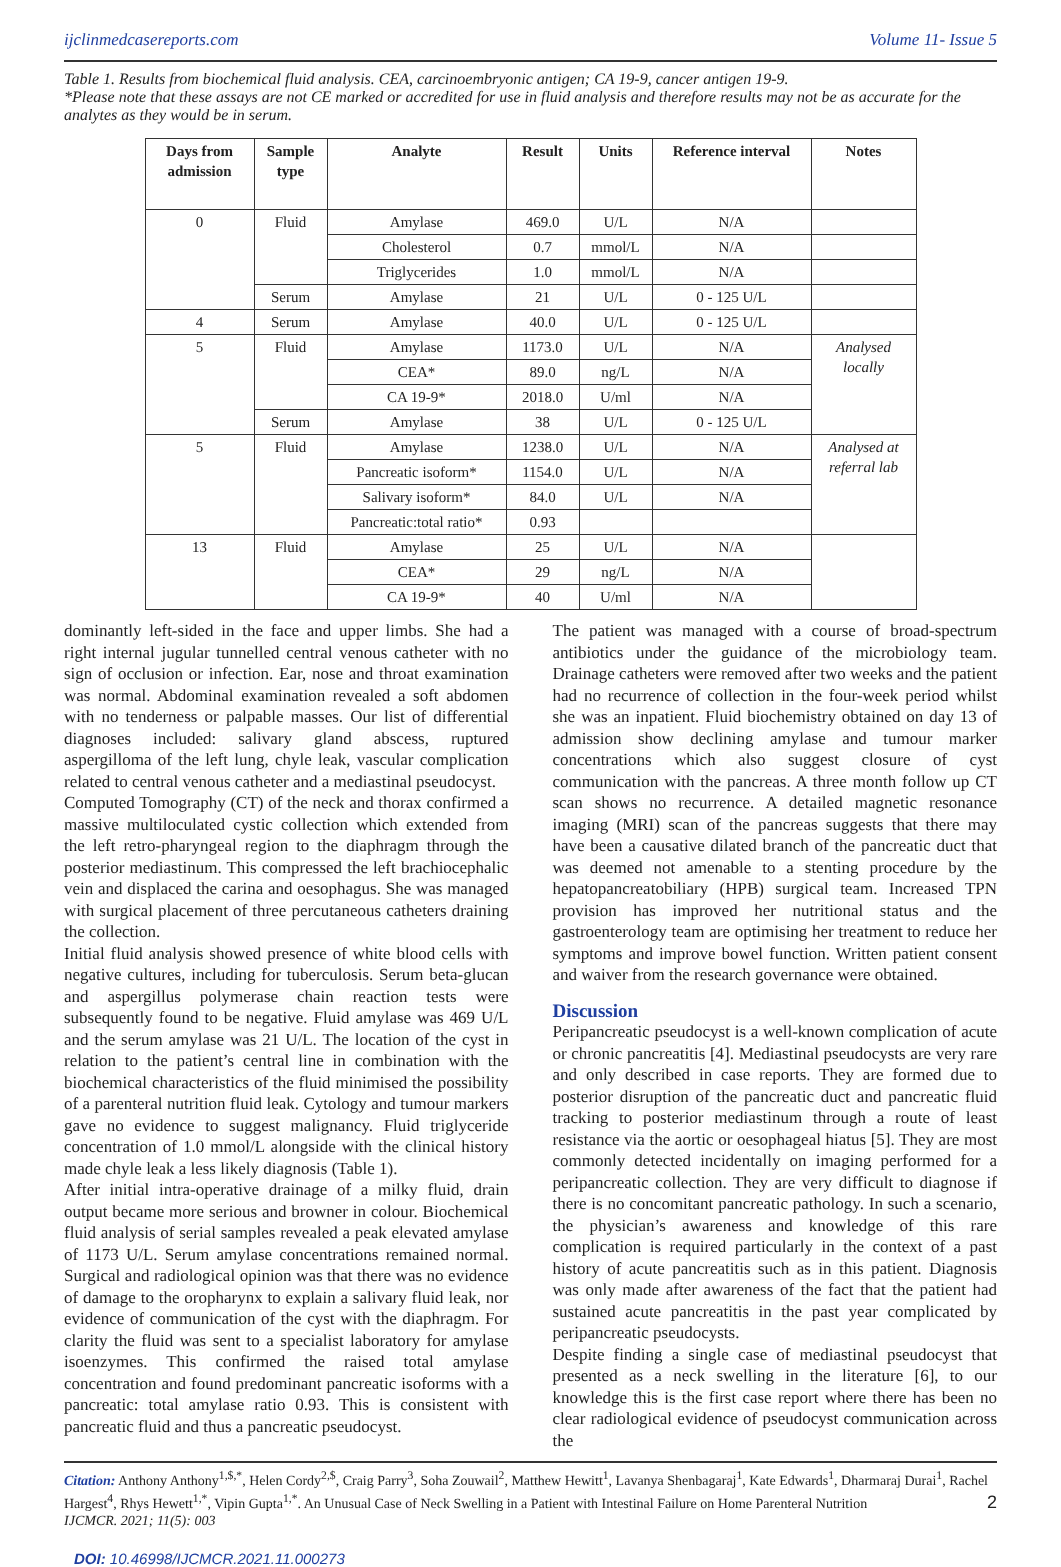ijclinmedcasereports.com Volume 11- Issue 5
Table 1. Results from biochemical fluid analysis. CEA, carcinoembryonic antigen; CA 19-9, cancer antigen 19-9.
*Please note that these assays are not CE marked or accredited for use in fluid analysis and therefore results may not be as accurate for the analytes as they would be in serum.
| Days from admission | Sample type | Analyte | Result | Units | Reference interval | Notes |
| --- | --- | --- | --- | --- | --- | --- |
| 0 | Fluid | Amylase | 469.0 | U/L | N/A | |
| | | Cholesterol | 0.7 | mmol/L | N/A | |
| | | Triglycerides | 1.0 | mmol/L | N/A | |
| | Serum | Amylase | 21 | U/L | 0 - 125 U/L | |
| 4 | Serum | Amylase | 40.0 | U/L | 0 - 125 U/L | |
| 5 | Fluid | Amylase | 1173.0 | U/L | N/A | Analysed locally |
| | | CEA* | 89.0 | ng/L | N/A | |
| | | CA 19-9* | 2018.0 | U/ml | N/A | |
| | Serum | Amylase | 38 | U/L | 0 - 125 U/L | |
| 5 | Fluid | Amylase | 1238.0 | U/L | N/A | Analysed at referral lab |
| | | Pancreatic isoform* | 1154.0 | U/L | N/A | |
| | | Salivary isoform* | 84.0 | U/L | N/A | |
| | | Pancreatic:total ratio* | 0.93 | | | |
| 13 | Fluid | Amylase | 25 | U/L | N/A | |
| | | CEA* | 29 | ng/L | N/A | |
| | | CA 19-9* | 40 | U/ml | N/A | |
dominantly left-sided in the face and upper limbs. She had a right internal jugular tunnelled central venous catheter with no sign of occlusion or infection. Ear, nose and throat examination was normal. Abdominal examination revealed a soft abdomen with no tenderness or palpable masses. Our list of differential diagnoses included: salivary gland abscess, ruptured aspergilloma of the left lung, chyle leak, vascular complication related to central venous catheter and a mediastinal pseudocyst.
Computed Tomography (CT) of the neck and thorax confirmed a massive multiloculated cystic collection which extended from the left retro-pharyngeal region to the diaphragm through the posterior mediastinum. This compressed the left brachiocephalic vein and displaced the carina and oesophagus. She was managed with surgical placement of three percutaneous catheters draining the collection.
Initial fluid analysis showed presence of white blood cells with negative cultures, including for tuberculosis. Serum beta-glucan and aspergillus polymerase chain reaction tests were subsequently found to be negative. Fluid amylase was 469 U/L and the serum amylase was 21 U/L. The location of the cyst in relation to the patient’s central line in combination with the biochemical characteristics of the fluid minimised the possibility of a parenteral nutrition fluid leak. Cytology and tumour markers gave no evidence to suggest malignancy. Fluid triglyceride concentration of 1.0 mmol/L alongside with the clinical history made chyle leak a less likely diagnosis (Table 1).
After initial intra-operative drainage of a milky fluid, drain output became more serious and browner in colour. Biochemical fluid analysis of serial samples revealed a peak elevated amylase of 1173 U/L. Serum amylase concentrations remained normal. Surgical and radiological opinion was that there was no evidence of damage to the oropharynx to explain a salivary fluid leak, nor evidence of communication of the cyst with the diaphragm. For clarity the fluid was sent to a specialist laboratory for amylase isoenzymes. This confirmed the raised total amylase concentration and found predominant pancreatic isoforms with a pancreatic: total amylase ratio 0.93. This is consistent with pancreatic fluid and thus a pancreatic pseudocyst.
The patient was managed with a course of broad-spectrum antibiotics under the guidance of the microbiology team. Drainage catheters were removed after two weeks and the patient had no recurrence of collection in the four-week period whilst she was an inpatient. Fluid biochemistry obtained on day 13 of admission show declining amylase and tumour marker concentrations which also suggest closure of cyst communication with the pancreas. A three month follow up CT scan shows no recurrence. A detailed magnetic resonance imaging (MRI) scan of the pancreas suggests that there may have been a causative dilated branch of the pancreatic duct that was deemed not amenable to a stenting procedure by the hepatopancreatobiliary (HPB) surgical team. Increased TPN provision has improved her nutritional status and the gastroenterology team are optimising her treatment to reduce her symptoms and improve bowel function. Written patient consent and waiver from the research governance were obtained.
Discussion
Peripancreatic pseudocyst is a well-known complication of acute or chronic pancreatitis [4]. Mediastinal pseudocysts are very rare and only described in case reports. They are formed due to posterior disruption of the pancreatic duct and pancreatic fluid tracking to posterior mediastinum through a route of least resistance via the aortic or oesophageal hiatus [5]. They are most commonly detected incidentally on imaging performed for a peripancreatic collection. They are very difficult to diagnose if there is no concomitant pancreatic pathology. In such a scenario, the physician’s awareness and knowledge of this rare complication is required particularly in the context of a past history of acute pancreatitis such as in this patient. Diagnosis was only made after awareness of the fact that the patient had sustained acute pancreatitis in the past year complicated by peripancreatic pseudocysts.
Despite finding a single case of mediastinal pseudocyst that presented as a neck swelling in the literature [6], to our knowledge this is the first case report where there has been no clear radiological evidence of pseudocyst communication across the
Citation: Anthony Anthony<sup>1,$,*</sup>, Helen Cordy<sup>2,$</sup>, Craig Parry<sup>3</sup>, Soha Zouwail<sup>2</sup>, Matthew Hewitt<sup>1</sup>, Lavanya Shenbagaraj<sup>1</sup>, Kate Edwards<sup>1</sup>, Dharmaraj Durai<sup>1</sup>, Rachel Hargest<sup>4</sup>, Rhys Hewett<sup>1,*</sup>, Vipin Gupta<sup>1,*</sup>. An Unusual Case of Neck Swelling in a Patient with Intestinal Failure on Home Parenteral Nutrition
IJCMCR. 2021; 11(5): 003
2
DOI: 10.46998/IJCMCR.2021.11.000273